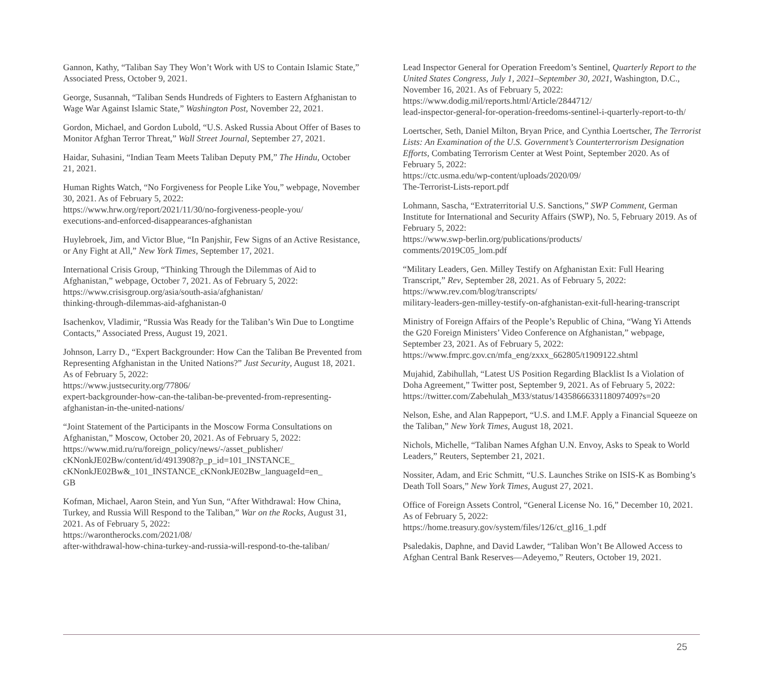Gannon, Kathy, “Taliban Say They Won’t Work with US to Contain Islamic State,” Associated Press, October 9, 2021.
George, Susannah, “Taliban Sends Hundreds of Fighters to Eastern Afghanistan to Wage War Against Islamic State,” Washington Post, November 22, 2021.
Gordon, Michael, and Gordon Lubold, “U.S. Asked Russia About Offer of Bases to Monitor Afghan Terror Threat,” Wall Street Journal, September 27, 2021.
Haidar, Suhasini, “Indian Team Meets Taliban Deputy PM,” The Hindu, October 21, 2021.
Human Rights Watch, “No Forgiveness for People Like You,” webpage, November 30, 2021. As of February 5, 2022:
https://www.hrw.org/report/2021/11/30/no-forgiveness-people-you/
executions-and-enforced-disappearances-afghanistan
Huylebroek, Jim, and Victor Blue, “In Panjshir, Few Signs of an Active Resistance, or Any Fight at All,” New York Times, September 17, 2021.
International Crisis Group, “Thinking Through the Dilemmas of Aid to Afghanistan,” webpage, October 7, 2021. As of February 5, 2022:
https://www.crisisgroup.org/asia/south-asia/afghanistan/
thinking-through-dilemmas-aid-afghanistan-0
Isachenkov, Vladimir, “Russia Was Ready for the Taliban’s Win Due to Longtime Contacts,” Associated Press, August 19, 2021.
Johnson, Larry D., “Expert Backgrounder: How Can the Taliban Be Prevented from Representing Afghanistan in the United Nations?” Just Security, August 18, 2021. As of February 5, 2022:
https://www.justsecurity.org/77806/
expert-backgrounder-how-can-the-taliban-be-prevented-from-representing-afghanistan-in-the-united-nations/
“Joint Statement of the Participants in the Moscow Forma Consultations on Afghanistan,” Moscow, October 20, 2021. As of February 5, 2022:
https://www.mid.ru/ru/foreign_policy/news/-/asset_publisher/
cKNonkJE02Bw/content/id/4913908?p_p_id=101_INSTANCE_
cKNonkJE02Bw&_101_INSTANCE_cKNonkJE02Bw_languageId=en_
GB
Kofman, Michael, Aaron Stein, and Yun Sun, “After Withdrawal: How China, Turkey, and Russia Will Respond to the Taliban,” War on the Rocks, August 31, 2021. As of February 5, 2022:
https://warontherocks.com/2021/08/
after-withdrawal-how-china-turkey-and-russia-will-respond-to-the-taliban/
Lead Inspector General for Operation Freedom’s Sentinel, Quarterly Report to the United States Congress, July 1, 2021–September 30, 2021, Washington, D.C., November 16, 2021. As of February 5, 2022:
https://www.dodig.mil/reports.html/Article/2844712/
lead-inspector-general-for-operation-freedoms-sentinel-i-quarterly-report-to-th/
Loertscher, Seth, Daniel Milton, Bryan Price, and Cynthia Loertscher, The Terrorist Lists: An Examination of the U.S. Government’s Counterterrorism Designation Efforts, Combating Terrorism Center at West Point, September 2020. As of February 5, 2022:
https://ctc.usma.edu/wp-content/uploads/2020/09/
The-Terrorist-Lists-report.pdf
Lohmann, Sascha, “Extraterritorial U.S. Sanctions,” SWP Comment, German Institute for International and Security Affairs (SWP), No. 5, February 2019. As of February 5, 2022:
https://www.swp-berlin.org/publications/products/
comments/2019C05_lom.pdf
“Military Leaders, Gen. Milley Testify on Afghanistan Exit: Full Hearing Transcript,” Rev, September 28, 2021. As of February 5, 2022:
https://www.rev.com/blog/transcripts/
military-leaders-gen-milley-testify-on-afghanistan-exit-full-hearing-transcript
Ministry of Foreign Affairs of the People’s Republic of China, “Wang Yi Attends the G20 Foreign Ministers’ Video Conference on Afghanistan,” webpage, September 23, 2021. As of February 5, 2022:
https://www.fmprc.gov.cn/mfa_eng/zxxx_662805/t1909122.shtml
Mujahid, Zabihullah, “Latest US Position Regarding Blacklist Is a Violation of Doha Agreement,” Twitter post, September 9, 2021. As of February 5, 2022:
https://twitter.com/Zabehulah_M33/status/1435866633118097409?s=20
Nelson, Eshe, and Alan Rappeport, “U.S. and I.M.F. Apply a Financial Squeeze on the Taliban,” New York Times, August 18, 2021.
Nichols, Michelle, “Taliban Names Afghan U.N. Envoy, Asks to Speak to World Leaders,” Reuters, September 21, 2021.
Nossiter, Adam, and Eric Schmitt, “U.S. Launches Strike on ISIS-K as Bombing’s Death Toll Soars,” New York Times, August 27, 2021.
Office of Foreign Assets Control, “General License No. 16,” December 10, 2021. As of February 5, 2022:
https://home.treasury.gov/system/files/126/ct_gl16_1.pdf
Psaledakis, Daphne, and David Lawder, “Taliban Won’t Be Allowed Access to Afghan Central Bank Reserves—Adeyemo,” Reuters, October 19, 2021.
25